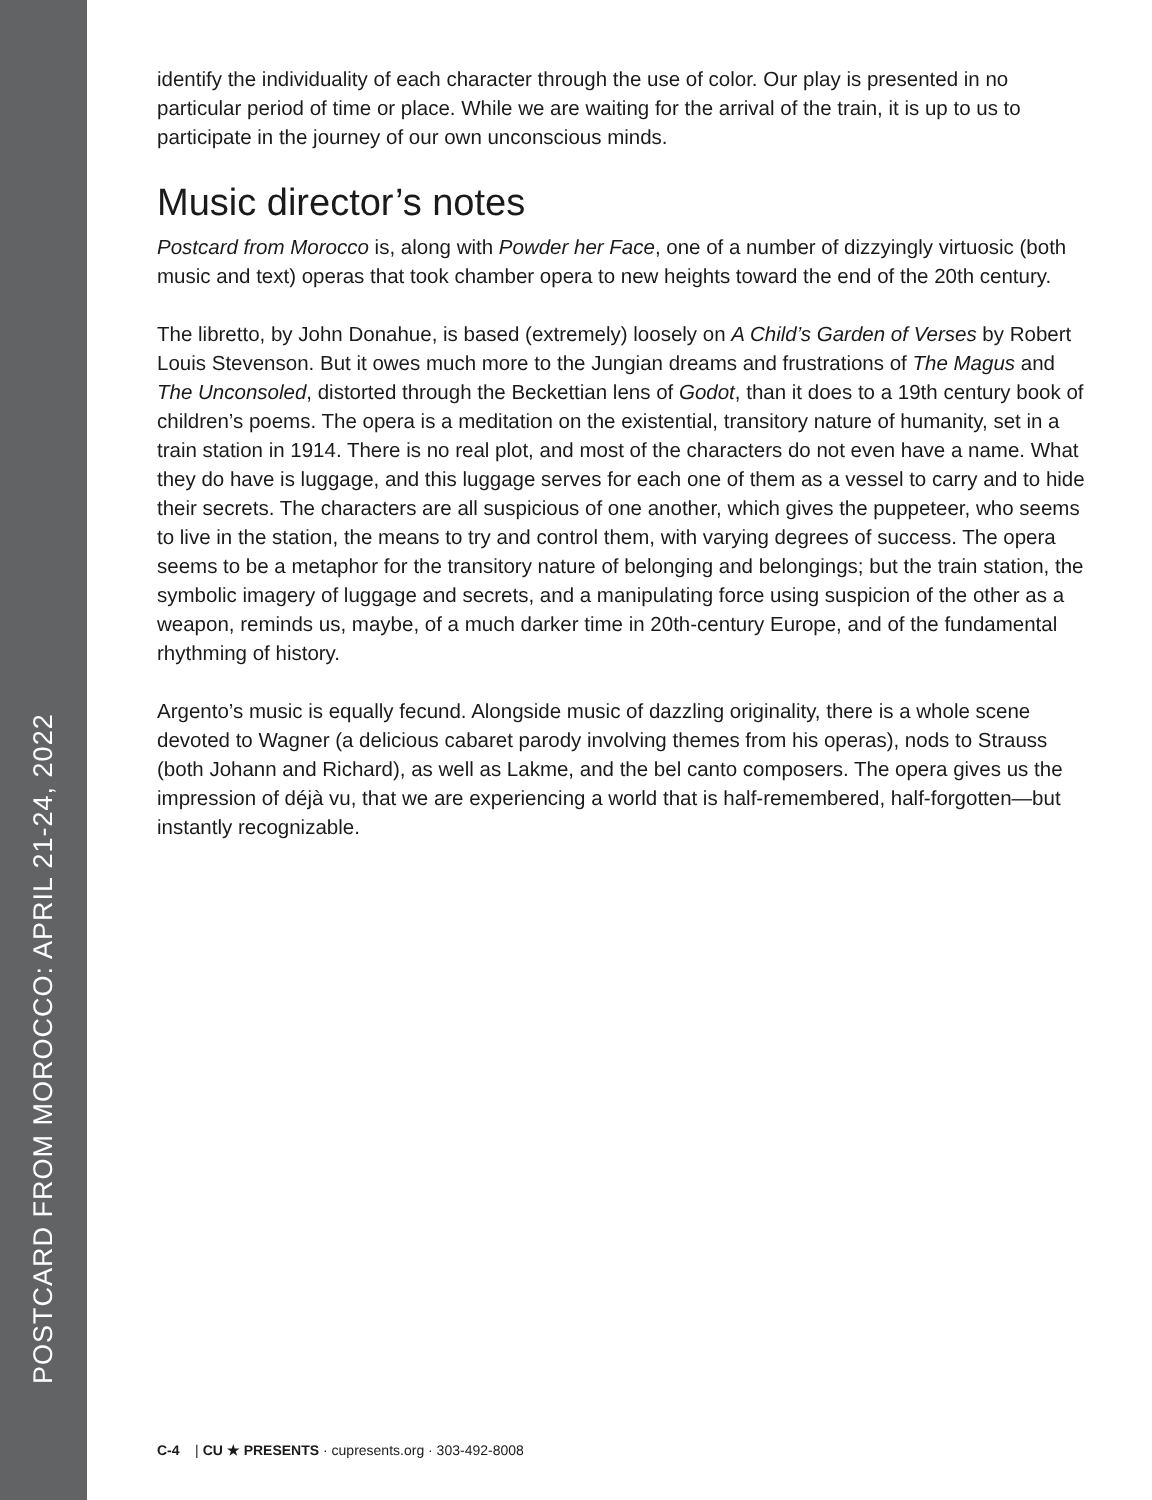POSTCARD FROM MOROCCO: APRIL 21-24, 2022
identify the individuality of each character through the use of color. Our play is presented in no particular period of time or place. While we are waiting for the arrival of the train, it is up to us to participate in the journey of our own unconscious minds.
Music director’s notes
Postcard from Morocco is, along with Powder her Face, one of a number of dizzyingly virtuosic (both music and text) operas that took chamber opera to new heights toward the end of the 20th century.
The libretto, by John Donahue, is based (extremely) loosely on A Child’s Garden of Verses by Robert Louis Stevenson. But it owes much more to the Jungian dreams and frustrations of The Magus and The Unconsoled, distorted through the Beckettian lens of Godot, than it does to a 19th century book of children’s poems. The opera is a meditation on the existential, transitory nature of humanity, set in a train station in 1914. There is no real plot, and most of the characters do not even have a name. What they do have is luggage, and this luggage serves for each one of them as a vessel to carry and to hide their secrets. The characters are all suspicious of one another, which gives the puppeteer, who seems to live in the station, the means to try and control them, with varying degrees of success. The opera seems to be a metaphor for the transitory nature of belonging and belongings; but the train station, the symbolic imagery of luggage and secrets, and a manipulating force using suspicion of the other as a weapon, reminds us, maybe, of a much darker time in 20th-century Europe, and of the fundamental rhythming of history.
Argento’s music is equally fecund. Alongside music of dazzling originality, there is a whole scene devoted to Wagner (a delicious cabaret parody involving themes from his operas), nods to Strauss (both Johann and Richard), as well as Lakme, and the bel canto composers. The opera gives us the impression of déjà vu, that we are experiencing a world that is half-remembered, half-forgotten—but instantly recognizable.
C-4 | CU ★ PRESENTS · cupresents.org · 303-492-8008